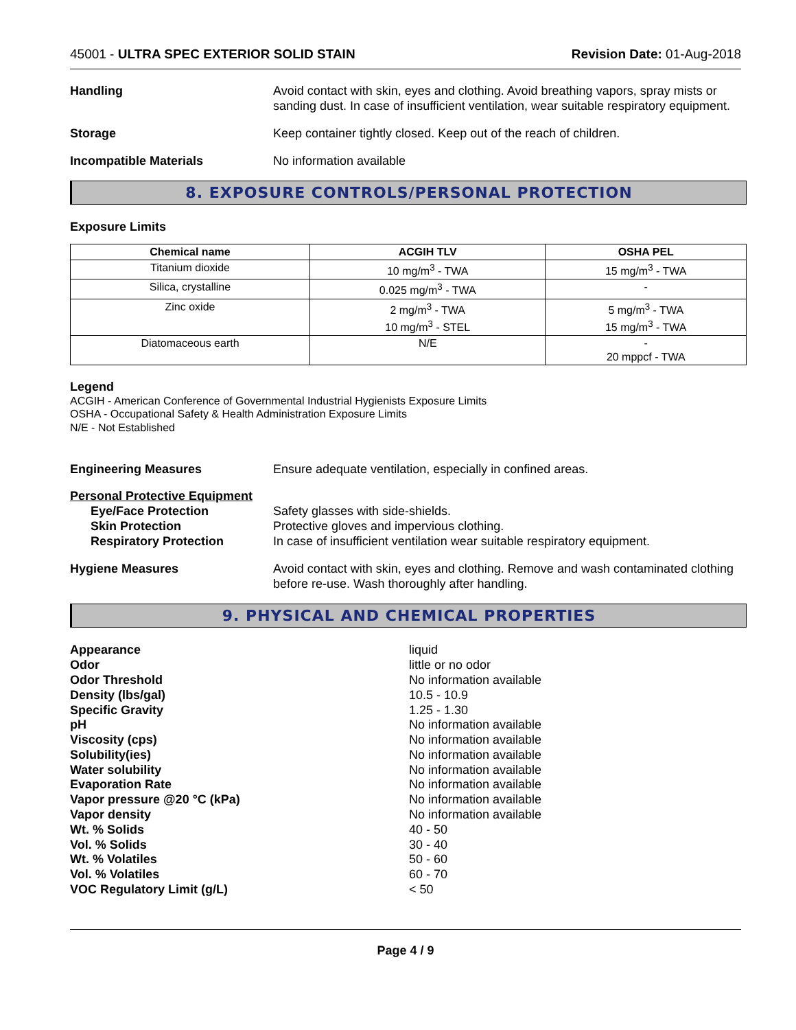45001 - ULTRA SPEC EXTERIOR SOLID STAIN Revision Date: 01-Aug-2018
Handling Avoid contact with skin, eyes and clothing. Avoid breathing vapors, spray mists or sanding dust. In case of insufficient ventilation, wear suitable respiratory equipment.
Storage Keep container tightly closed. Keep out of the reach of children.
Incompatible Materials No information available
8. EXPOSURE CONTROLS/PERSONAL PROTECTION
Exposure Limits
| Chemical name | ACGIH TLV | OSHA PEL |
| --- | --- | --- |
| Titanium dioxide | 10 mg/m<sup>3</sup> - TWA | 15 mg/m<sup>3</sup> - TWA |
| Silica, crystalline | 0.025 mg/m<sup>3</sup> - TWA | - |
| Zinc oxide | 2 mg/m<sup>3</sup> - TWA 10 mg/m<sup>3</sup> - STEL | 5 mg/m<sup>3</sup> - TWA 15 mg/m<sup>3</sup> - TWA |
| Diatomaceous earth | N/E | - 20 mppcf - TWA |
Legend
ACGIH - American Conference of Governmental Industrial Hygienists Exposure Limits
OSHA - Occupational Safety & Health Administration Exposure Limits
N/E - Not Established
Engineering Measures Ensure adequate ventilation, especially in confined areas.
Personal Protective Equipment
Eye/Face Protection Safety glasses with side-shields.
Skin Protection Protective gloves and impervious clothing.
Respiratory Protection In case of insufficient ventilation wear suitable respiratory equipment.
Hygiene Measures Avoid contact with skin, eyes and clothing. Remove and wash contaminated clothing before re-use. Wash thoroughly after handling.
9. PHYSICAL AND CHEMICAL PROPERTIES
Appearance liquid
Odor little or no odor
Odor Threshold No information available
Density (lbs/gal) 10.5 - 10.9
Specific Gravity 1.25 - 1.30
pH No information available
Viscosity (cps) No information available
Solubility(ies) No information available
Water solubility No information available
Evaporation Rate No information available
Vapor pressure @20 °C (kPa) No information available
Vapor density No information available
Wt. % Solids 40 - 50
Vol. % Solids 30 - 40
Wt. % Volatiles 50 - 60
Vol. % Volatiles 60 - 70
VOC Regulatory Limit (g/L) < 50
Page 4 / 9